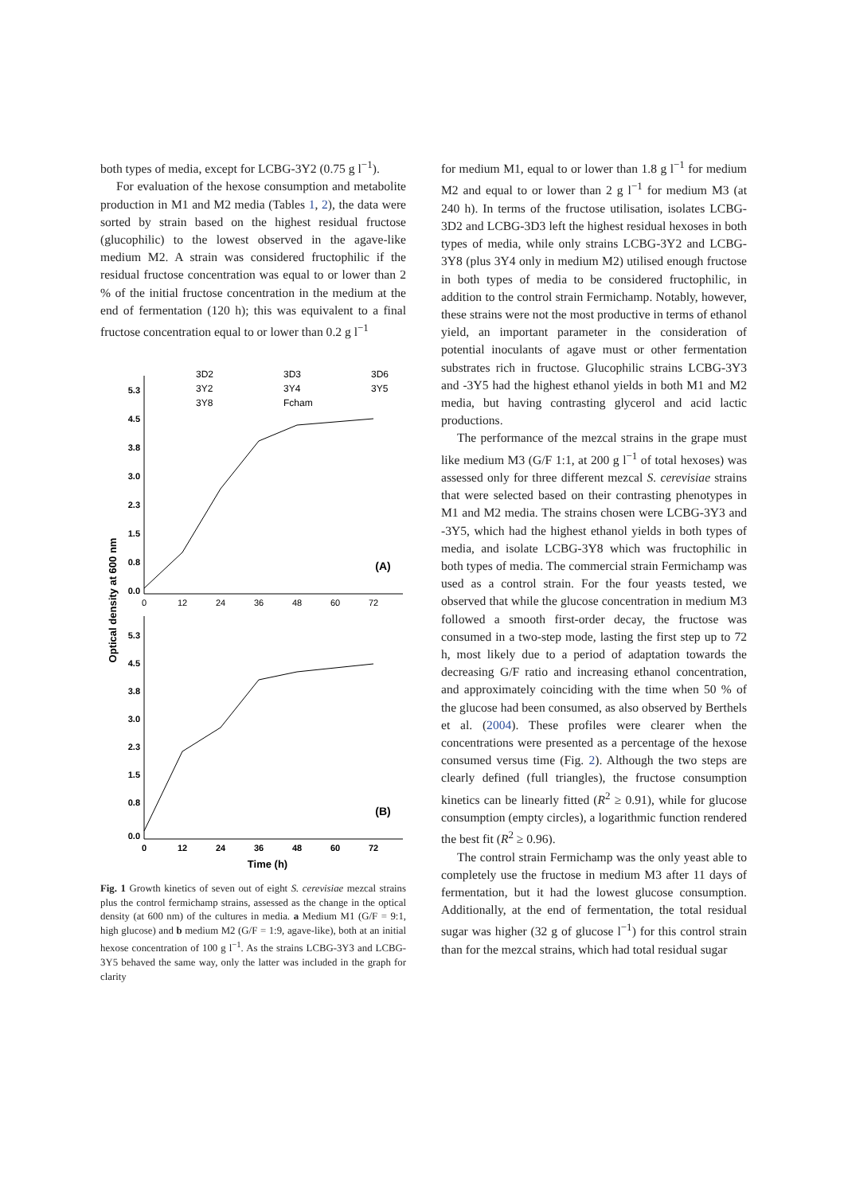both types of media, except for LCBG-3Y2 (0.75 g l<sup>−1</sup>).
For evaluation of the hexose consumption and metabolite production in M1 and M2 media (Tables 1, 2), the data were sorted by strain based on the highest residual fructose (glucophilic) to the lowest observed in the agave-like medium M2. A strain was considered fructophilic if the residual fructose concentration was equal to or lower than 2 % of the initial fructose concentration in the medium at the end of fermentation (120 h); this was equivalent to a final fructose concentration equal to or lower than 0.2 g l<sup>−1</sup>
3D2
3D3
3D6
3Y2
3Y4
3Y5
3Y8
Fcham
5.3
4.5
3.8
3.0
2.3
1.5
0.8
0.0
0
12
24
36
48
60
72
(A)
5.3
4.5
3.8
3.0
2.3
1.5
0.8
0.0
0
12
24
36
48
60
72
(B)
Time (h)
Optical density at 600 nm
Fig. 1 Growth kinetics of seven out of eight S. cerevisiae mezcal strains plus the control fermichamp strains, assessed as the change in the optical density (at 600 nm) of the cultures in media. a Medium M1 (G/F = 9:1, high glucose) and b medium M2 (G/F = 1:9, agave-like), both at an initial hexose concentration of 100 g l<sup>−1</sup>. As the strains LCBG-3Y3 and LCBG-3Y5 behaved the same way, only the latter was included in the graph for clarity
for medium M1, equal to or lower than 1.8 g l<sup>−1</sup> for medium M2 and equal to or lower than 2 g l<sup>−1</sup> for medium M3 (at 240 h). In terms of the fructose utilisation, isolates LCBG-3D2 and LCBG-3D3 left the highest residual hexoses in both types of media, while only strains LCBG-3Y2 and LCBG-3Y8 (plus 3Y4 only in medium M2) utilised enough fructose in both types of media to be considered fructophilic, in addition to the control strain Fermichamp. Notably, however, these strains were not the most productive in terms of ethanol yield, an important parameter in the consideration of potential inoculants of agave must or other fermentation substrates rich in fructose. Glucophilic strains LCBG-3Y3 and -3Y5 had the highest ethanol yields in both M1 and M2 media, but having contrasting glycerol and acid lactic productions.
The performance of the mezcal strains in the grape must like medium M3 (G/F 1:1, at 200 g l<sup>−1</sup> of total hexoses) was assessed only for three different mezcal S. cerevisiae strains that were selected based on their contrasting phenotypes in M1 and M2 media. The strains chosen were LCBG-3Y3 and -3Y5, which had the highest ethanol yields in both types of media, and isolate LCBG-3Y8 which was fructophilic in both types of media. The commercial strain Fermichamp was used as a control strain. For the four yeasts tested, we observed that while the glucose concentration in medium M3 followed a smooth first-order decay, the fructose was consumed in a two-step mode, lasting the first step up to 72 h, most likely due to a period of adaptation towards the decreasing G/F ratio and increasing ethanol concentration, and approximately coinciding with the time when 50 % of the glucose had been consumed, as also observed by Berthels et al. (2004). These profiles were clearer when the concentrations were presented as a percentage of the hexose consumed versus time (Fig. 2). Although the two steps are clearly defined (full triangles), the fructose consumption kinetics can be linearly fitted (R<sup>2</sup> ≥ 0.91), while for glucose consumption (empty circles), a logarithmic function rendered the best fit (R<sup>2</sup> ≥ 0.96).
The control strain Fermichamp was the only yeast able to completely use the fructose in medium M3 after 11 days of fermentation, but it had the lowest glucose consumption. Additionally, at the end of fermentation, the total residual sugar was higher (32 g of glucose l<sup>−1</sup>) for this control strain than for the mezcal strains, which had total residual sugar